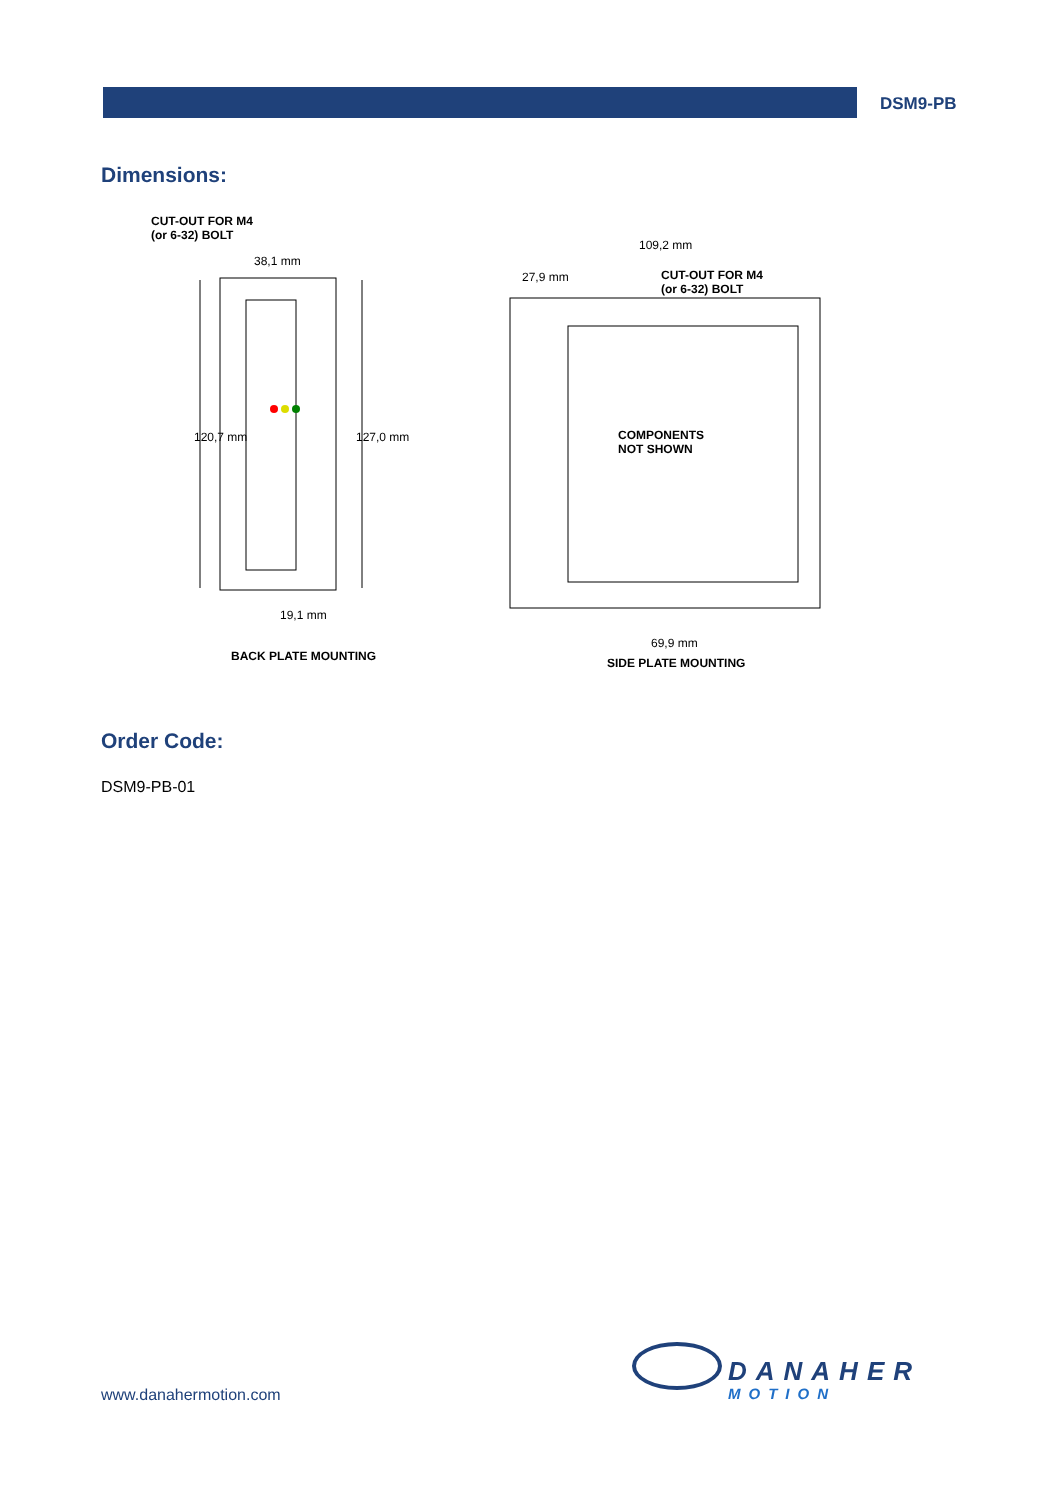DSM9-PB
Dimensions:
CUT-OUT FOR M4
(or 6-32) BOLT
38,1 mm
120,7 mm 127,0 mm
19,1 mm
BACK PLATE MOUNTING
109,2 mm
27,9 mm
CUT-OUT FOR M4
(or 6-32) BOLT
COMPONENTS
NOT SHOWN
69,9 mm
SIDE PLATE MOUNTING
Order Code:
DSM9-PB-01
www.danahermotion.com
DANAHER
MOTION